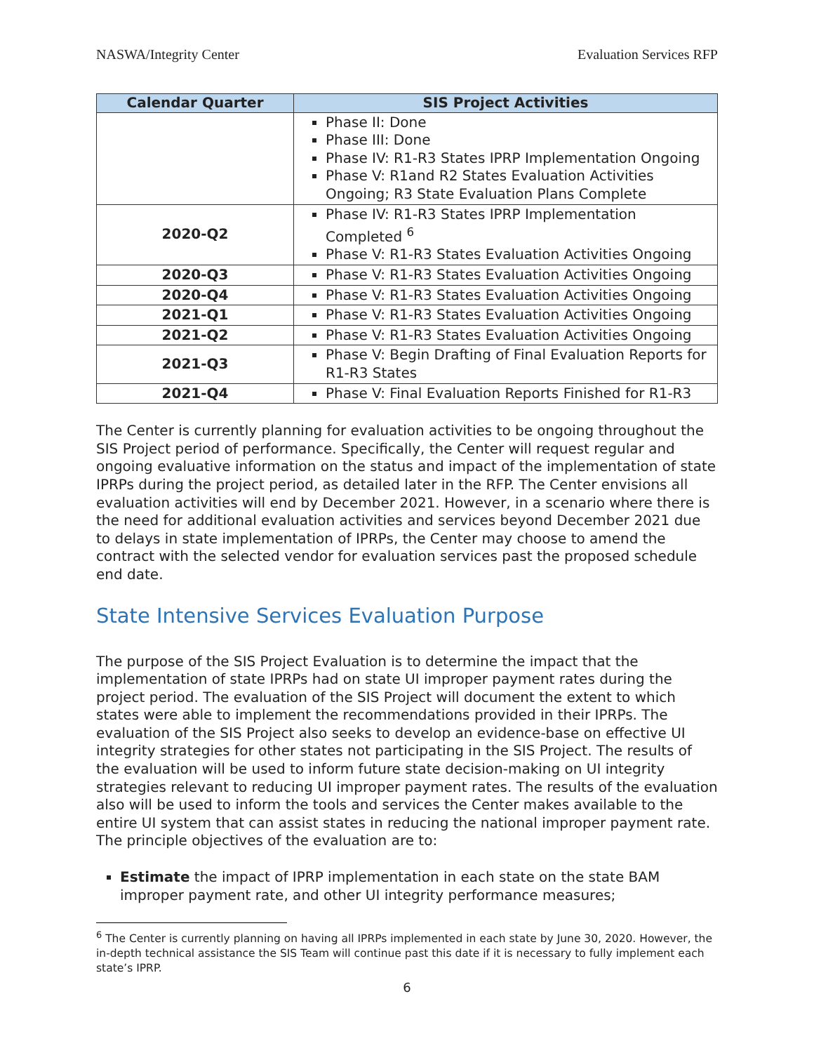NASWA/Integrity Center Evaluation Services RFP
| Calendar Quarter | SIS Project Activities |
| --- | --- |
| | Phase II: Done Phase III: Done Phase IV: R1-R3 States IPRP Implementation Ongoing Phase V: R1and R2 States Evaluation Activities Ongoing; R3 State Evaluation Plans Complete |
| 2020-Q2 | Phase IV: R1-R3 States IPRP Implementation Completed <sup>6</sup> Phase V: R1-R3 States Evaluation Activities Ongoing |
| 2020-Q3 | Phase V: R1-R3 States Evaluation Activities Ongoing |
| 2020-Q4 | Phase V: R1-R3 States Evaluation Activities Ongoing |
| 2021-Q1 | Phase V: R1-R3 States Evaluation Activities Ongoing |
| 2021-Q2 | Phase V: R1-R3 States Evaluation Activities Ongoing |
| 2021-Q3 | Phase V: Begin Drafting of Final Evaluation Reports for R1-R3 States |
| 2021-Q4 | Phase V: Final Evaluation Reports Finished for R1-R3 |
The Center is currently planning for evaluation activities to be ongoing throughout the SIS Project period of performance. Specifically, the Center will request regular and ongoing evaluative information on the status and impact of the implementation of state IPRPs during the project period, as detailed later in the RFP. The Center envisions all evaluation activities will end by December 2021. However, in a scenario where there is the need for additional evaluation activities and services beyond December 2021 due to delays in state implementation of IPRPs, the Center may choose to amend the contract with the selected vendor for evaluation services past the proposed schedule end date.
State Intensive Services Evaluation Purpose
The purpose of the SIS Project Evaluation is to determine the impact that the implementation of state IPRPs had on state UI improper payment rates during the project period. The evaluation of the SIS Project will document the extent to which states were able to implement the recommendations provided in their IPRPs. The evaluation of the SIS Project also seeks to develop an evidence-base on effective UI integrity strategies for other states not participating in the SIS Project. The results of the evaluation will be used to inform future state decision-making on UI integrity strategies relevant to reducing UI improper payment rates. The results of the evaluation also will be used to inform the tools and services the Center makes available to the entire UI system that can assist states in reducing the national improper payment rate. The principle objectives of the evaluation are to:
Estimate the impact of IPRP implementation in each state on the state BAM improper payment rate, and other UI integrity performance measures;
<sup>6</sup> The Center is currently planning on having all IPRPs implemented in each state by June 30, 2020. However, the in-depth technical assistance the SIS Team will continue past this date if it is necessary to fully implement each state’s IPRP.
6